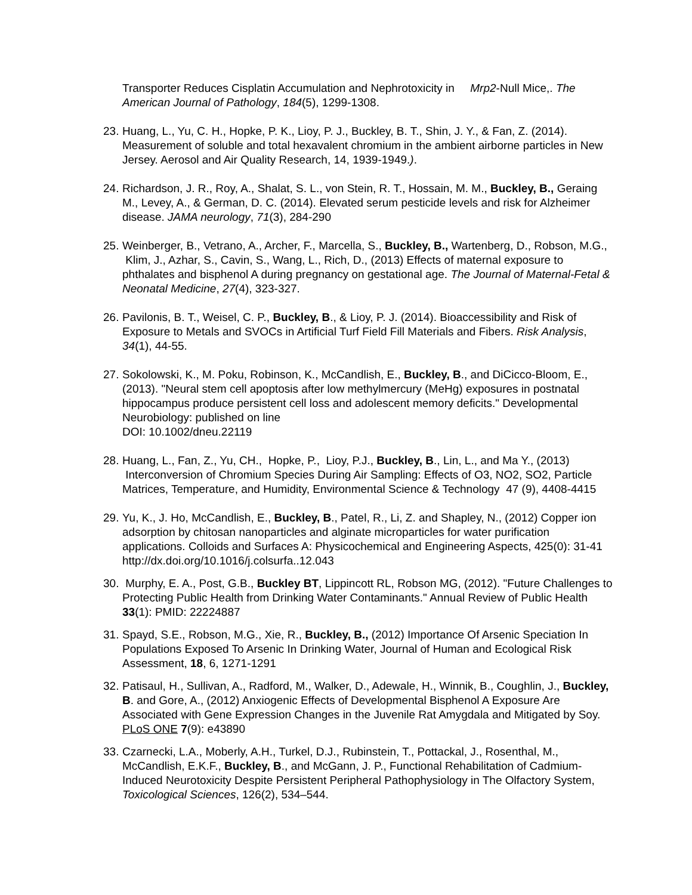Transporter Reduces Cisplatin Accumulation and Nephrotoxicity in Mrp2-Null Mice,. The American Journal of Pathology, 184(5), 1299-1308.
23. Huang, L., Yu, C. H., Hopke, P. K., Lioy, P. J., Buckley, B. T., Shin, J. Y., & Fan, Z. (2014). Measurement of soluble and total hexavalent chromium in the ambient airborne particles in New Jersey. Aerosol and Air Quality Research, 14, 1939-1949.).
24. Richardson, J. R., Roy, A., Shalat, S. L., von Stein, R. T., Hossain, M. M., Buckley, B., Geraing M., Levey, A., & German, D. C. (2014). Elevated serum pesticide levels and risk for Alzheimer disease. JAMA neurology, 71(3), 284-290
25. Weinberger, B., Vetrano, A., Archer, F., Marcella, S., Buckley, B., Wartenberg, D., Robson, M.G., Klim, J., Azhar, S., Cavin, S., Wang, L., Rich, D., (2013) Effects of maternal exposure to phthalates and bisphenol A during pregnancy on gestational age. The Journal of Maternal-Fetal & Neonatal Medicine, 27(4), 323-327.
26. Pavilonis, B. T., Weisel, C. P., Buckley, B., & Lioy, P. J. (2014). Bioaccessibility and Risk of Exposure to Metals and SVOCs in Artificial Turf Field Fill Materials and Fibers. Risk Analysis, 34(1), 44-55.
27. Sokolowski, K., M. Poku, Robinson, K., McCandlish, E., Buckley, B., and DiCicco-Bloom, E., (2013). "Neural stem cell apoptosis after low methylmercury (MeHg) exposures in postnatal hippocampus produce persistent cell loss and adolescent memory deficits." Developmental Neurobiology: published on line
DOI: 10.1002/dneu.22119
28. Huang, L., Fan, Z., Yu, CH., Hopke, P., Lioy, P.J., Buckley, B., Lin, L., and Ma Y., (2013) Interconversion of Chromium Species During Air Sampling: Effects of O3, NO2, SO2, Particle Matrices, Temperature, and Humidity, Environmental Science & Technology 47 (9), 4408-4415
29. Yu, K., J. Ho, McCandlish, E., Buckley, B., Patel, R., Li, Z. and Shapley, N., (2012) Copper ion adsorption by chitosan nanoparticles and alginate microparticles for water purification applications. Colloids and Surfaces A: Physicochemical and Engineering Aspects, 425(0): 31-41 http://dx.doi.org/10.1016/j.colsurfa..12.043
30. Murphy, E. A., Post, G.B., Buckley BT, Lippincott RL, Robson MG, (2012). "Future Challenges to Protecting Public Health from Drinking Water Contaminants." Annual Review of Public Health 33(1): PMID: 22224887
31. Spayd, S.E., Robson, M.G., Xie, R., Buckley, B., (2012) Importance Of Arsenic Speciation In Populations Exposed To Arsenic In Drinking Water, Journal of Human and Ecological Risk Assessment, 18, 6, 1271-1291
32. Patisaul, H., Sullivan, A., Radford, M., Walker, D., Adewale, H., Winnik, B., Coughlin, J., Buckley, B. and Gore, A., (2012) Anxiogenic Effects of Developmental Bisphenol A Exposure Are Associated with Gene Expression Changes in the Juvenile Rat Amygdala and Mitigated by Soy. PLoS ONE 7(9): e43890
33. Czarnecki, L.A., Moberly, A.H., Turkel, D.J., Rubinstein, T., Pottackal, J., Rosenthal, M., McCandlish, E.K.F., Buckley, B., and McGann, J. P., Functional Rehabilitation of Cadmium-Induced Neurotoxicity Despite Persistent Peripheral Pathophysiology in The Olfactory System, Toxicological Sciences, 126(2), 534–544.